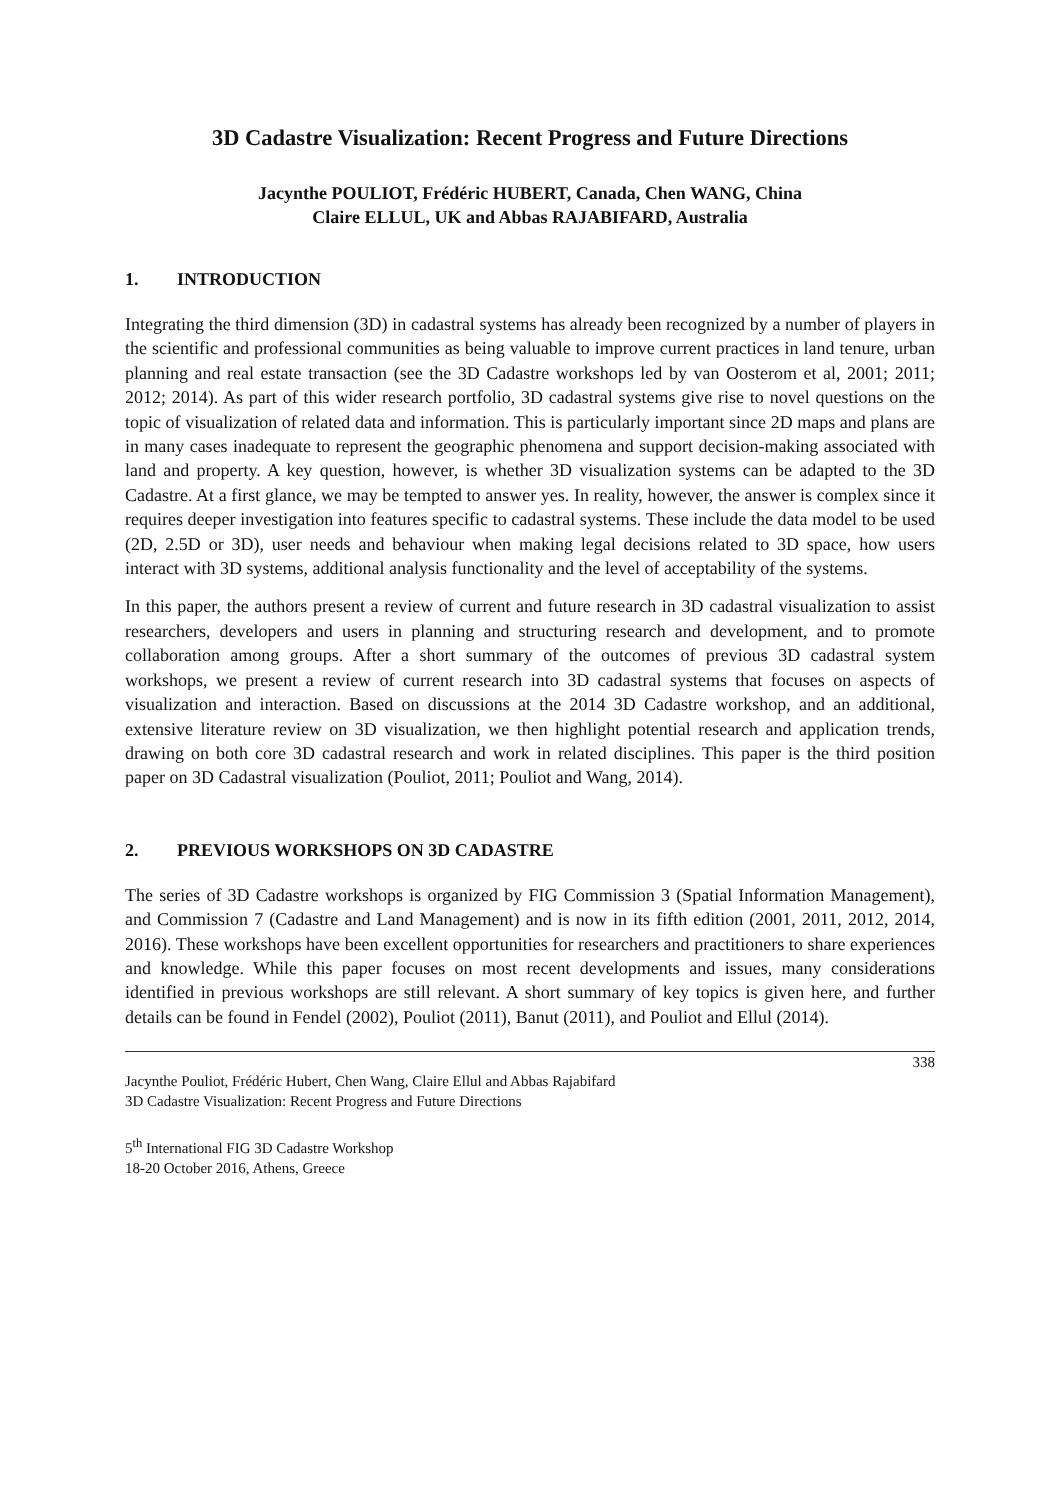3D Cadastre Visualization: Recent Progress and Future Directions
Jacynthe POULIOT, Frédéric HUBERT, Canada, Chen WANG, China
Claire ELLUL, UK and Abbas RAJABIFARD, Australia
1. INTRODUCTION
Integrating the third dimension (3D) in cadastral systems has already been recognized by a number of players in the scientific and professional communities as being valuable to improve current practices in land tenure, urban planning and real estate transaction (see the 3D Cadastre workshops led by van Oosterom et al, 2001; 2011; 2012; 2014). As part of this wider research portfolio, 3D cadastral systems give rise to novel questions on the topic of visualization of related data and information. This is particularly important since 2D maps and plans are in many cases inadequate to represent the geographic phenomena and support decision-making associated with land and property. A key question, however, is whether 3D visualization systems can be adapted to the 3D Cadastre. At a first glance, we may be tempted to answer yes. In reality, however, the answer is complex since it requires deeper investigation into features specific to cadastral systems. These include the data model to be used (2D, 2.5D or 3D), user needs and behaviour when making legal decisions related to 3D space, how users interact with 3D systems, additional analysis functionality and the level of acceptability of the systems.
In this paper, the authors present a review of current and future research in 3D cadastral visualization to assist researchers, developers and users in planning and structuring research and development, and to promote collaboration among groups. After a short summary of the outcomes of previous 3D cadastral system workshops, we present a review of current research into 3D cadastral systems that focuses on aspects of visualization and interaction. Based on discussions at the 2014 3D Cadastre workshop, and an additional, extensive literature review on 3D visualization, we then highlight potential research and application trends, drawing on both core 3D cadastral research and work in related disciplines. This paper is the third position paper on 3D Cadastral visualization (Pouliot, 2011; Pouliot and Wang, 2014).
2. PREVIOUS WORKSHOPS ON 3D CADASTRE
The series of 3D Cadastre workshops is organized by FIG Commission 3 (Spatial Information Management), and Commission 7 (Cadastre and Land Management) and is now in its fifth edition (2001, 2011, 2012, 2014, 2016). These workshops have been excellent opportunities for researchers and practitioners to share experiences and knowledge. While this paper focuses on most recent developments and issues, many considerations identified in previous workshops are still relevant. A short summary of key topics is given here, and further details can be found in Fendel (2002), Pouliot (2011), Banut (2011), and Pouliot and Ellul (2014).
338
Jacynthe Pouliot, Frédéric Hubert, Chen Wang, Claire Ellul and Abbas Rajabifard
3D Cadastre Visualization: Recent Progress and Future Directions
5<sup>th</sup> International FIG 3D Cadastre Workshop
18-20 October 2016, Athens, Greece